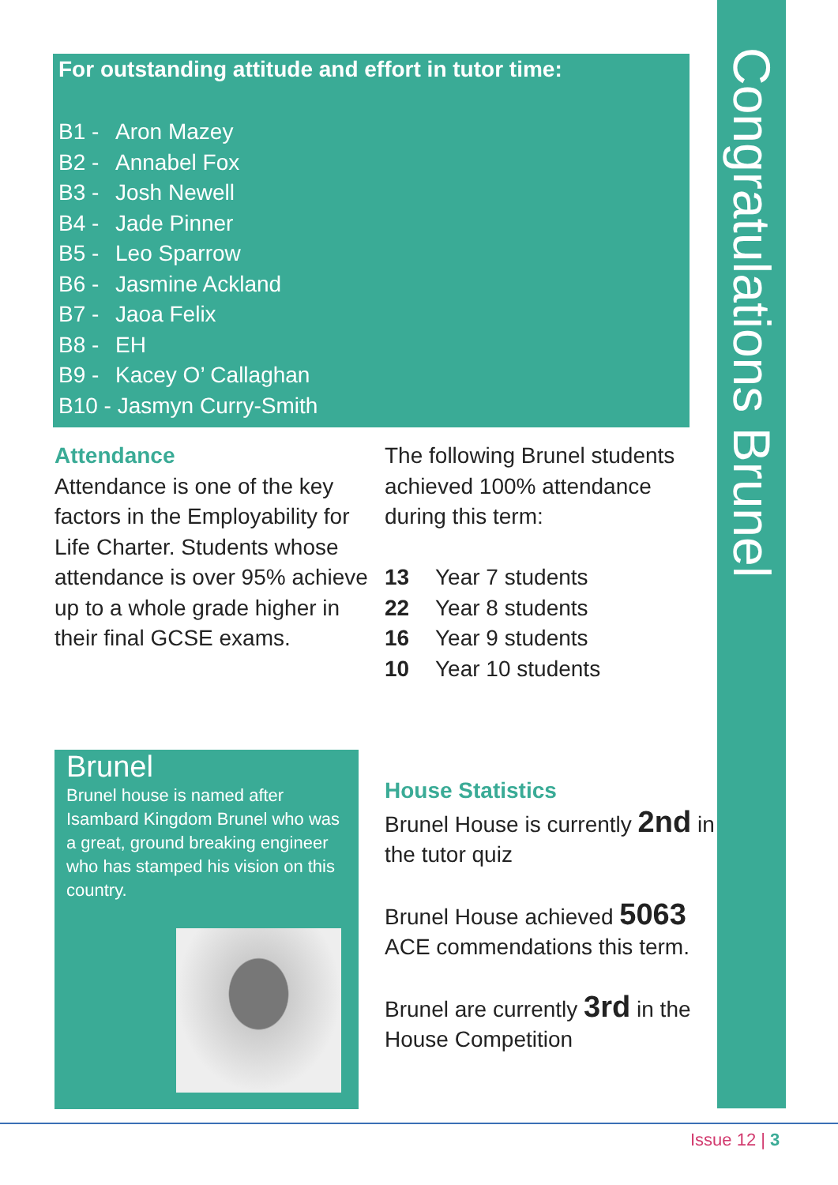Congratulations Brunel
For outstanding attitude and effort in tutor time:
B1 - Aron Mazey
B2 - Annabel Fox
B3 - Josh Newell
B4 - Jade Pinner
B5 - Leo Sparrow
B6 - Jasmine Ackland
B7 - Jaoa Felix
B8 - EH
B9 - Kacey O’ Callaghan
B10 - Jasmyn Curry-Smith
Attendance
Attendance is one of the key factors in the Employability for Life Charter. Students whose attendance is over 95% achieve up to a whole grade higher in their final GCSE exams.
The following Brunel students achieved 100% attendance during this term:
13 Year 7 students
22 Year 8 students
16 Year 9 students
10 Year 10 students
Brunel
Brunel house is named after Isambard Kingdom Brunel who was a great, ground breaking engineer who has stamped his vision on this country.
House Statistics
Brunel House is currently 2nd in the tutor quiz
Brunel House achieved 5063 ACE commendations this term.
Brunel are currently 3rd in the House Competition
Issue 12 | 3